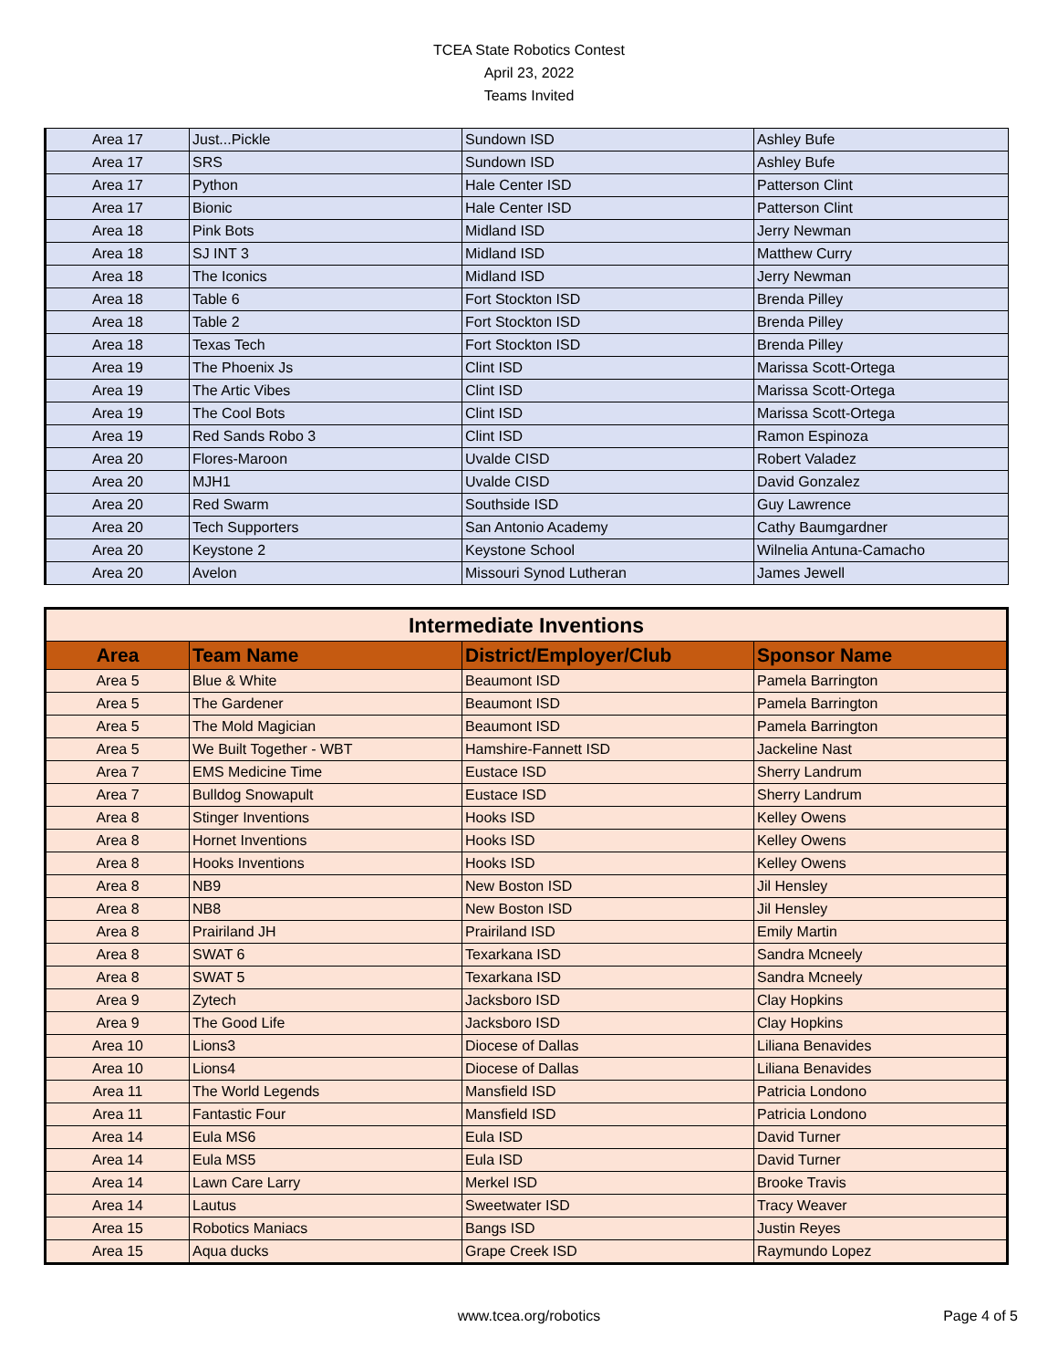TCEA State Robotics Contest
April 23, 2022
Teams Invited
| Area 17 | Just...Pickle | Sundown ISD | Ashley Bufe |
| Area 17 | SRS | Sundown ISD | Ashley Bufe |
| Area 17 | Python | Hale Center ISD | Patterson Clint |
| Area 17 | Bionic | Hale Center ISD | Patterson Clint |
| Area 18 | Pink Bots | Midland ISD | Jerry Newman |
| Area 18 | SJ INT 3 | Midland ISD | Matthew Curry |
| Area 18 | The Iconics | Midland ISD | Jerry Newman |
| Area 18 | Table 6 | Fort Stockton ISD | Brenda Pilley |
| Area 18 | Table 2 | Fort Stockton ISD | Brenda Pilley |
| Area 18 | Texas Tech | Fort Stockton ISD | Brenda Pilley |
| Area 19 | The Phoenix Js | Clint ISD | Marissa Scott-Ortega |
| Area 19 | The Artic Vibes | Clint ISD | Marissa Scott-Ortega |
| Area 19 | The Cool Bots | Clint ISD | Marissa Scott-Ortega |
| Area 19 | Red Sands Robo 3 | Clint ISD | Ramon Espinoza |
| Area 20 | Flores-Maroon | Uvalde CISD | Robert Valadez |
| Area 20 | MJH1 | Uvalde CISD | David Gonzalez |
| Area 20 | Red Swarm | Southside ISD | Guy Lawrence |
| Area 20 | Tech Supporters | San Antonio Academy | Cathy Baumgardner |
| Area 20 | Keystone 2 | Keystone School | Wilnelia Antuna-Camacho |
| Area 20 | Avelon | Missouri Synod Lutheran | James Jewell |
| Intermediate Inventions | | | |
| Area | Team Name | District/Employer/Club | Sponsor Name |
| Area 5 | Blue & White | Beaumont ISD | Pamela Barrington |
| Area 5 | The Gardener | Beaumont ISD | Pamela Barrington |
| Area 5 | The Mold Magician | Beaumont ISD | Pamela Barrington |
| Area 5 | We Built Together - WBT | Hamshire-Fannett ISD | Jackeline Nast |
| Area 7 | EMS Medicine Time | Eustace ISD | Sherry Landrum |
| Area 7 | Bulldog Snowapult | Eustace ISD | Sherry Landrum |
| Area 8 | Stinger Inventions | Hooks ISD | Kelley Owens |
| Area 8 | Hornet Inventions | Hooks ISD | Kelley Owens |
| Area 8 | Hooks Inventions | Hooks ISD | Kelley Owens |
| Area 8 | NB9 | New Boston ISD | Jil Hensley |
| Area 8 | NB8 | New Boston ISD | Jil Hensley |
| Area 8 | Prairiland JH | Prairiland ISD | Emily Martin |
| Area 8 | SWAT 6 | Texarkana ISD | Sandra Mcneely |
| Area 8 | SWAT 5 | Texarkana ISD | Sandra Mcneely |
| Area 9 | Zytech | Jacksboro ISD | Clay Hopkins |
| Area 9 | The Good Life | Jacksboro ISD | Clay Hopkins |
| Area 10 | Lions3 | Diocese of Dallas | Liliana Benavides |
| Area 10 | Lions4 | Diocese of Dallas | Liliana Benavides |
| Area 11 | The World Legends | Mansfield ISD | Patricia Londono |
| Area 11 | Fantastic Four | Mansfield ISD | Patricia Londono |
| Area 14 | Eula MS6 | Eula ISD | David Turner |
| Area 14 | Eula MS5 | Eula ISD | David Turner |
| Area 14 | Lawn Care Larry | Merkel ISD | Brooke Travis |
| Area 14 | Lautus | Sweetwater ISD | Tracy Weaver |
| Area 15 | Robotics Maniacs | Bangs ISD | Justin Reyes |
| Area 15 | Aqua ducks | Grape Creek ISD | Raymundo Lopez |
www.tcea.org/robotics Page 4 of 5